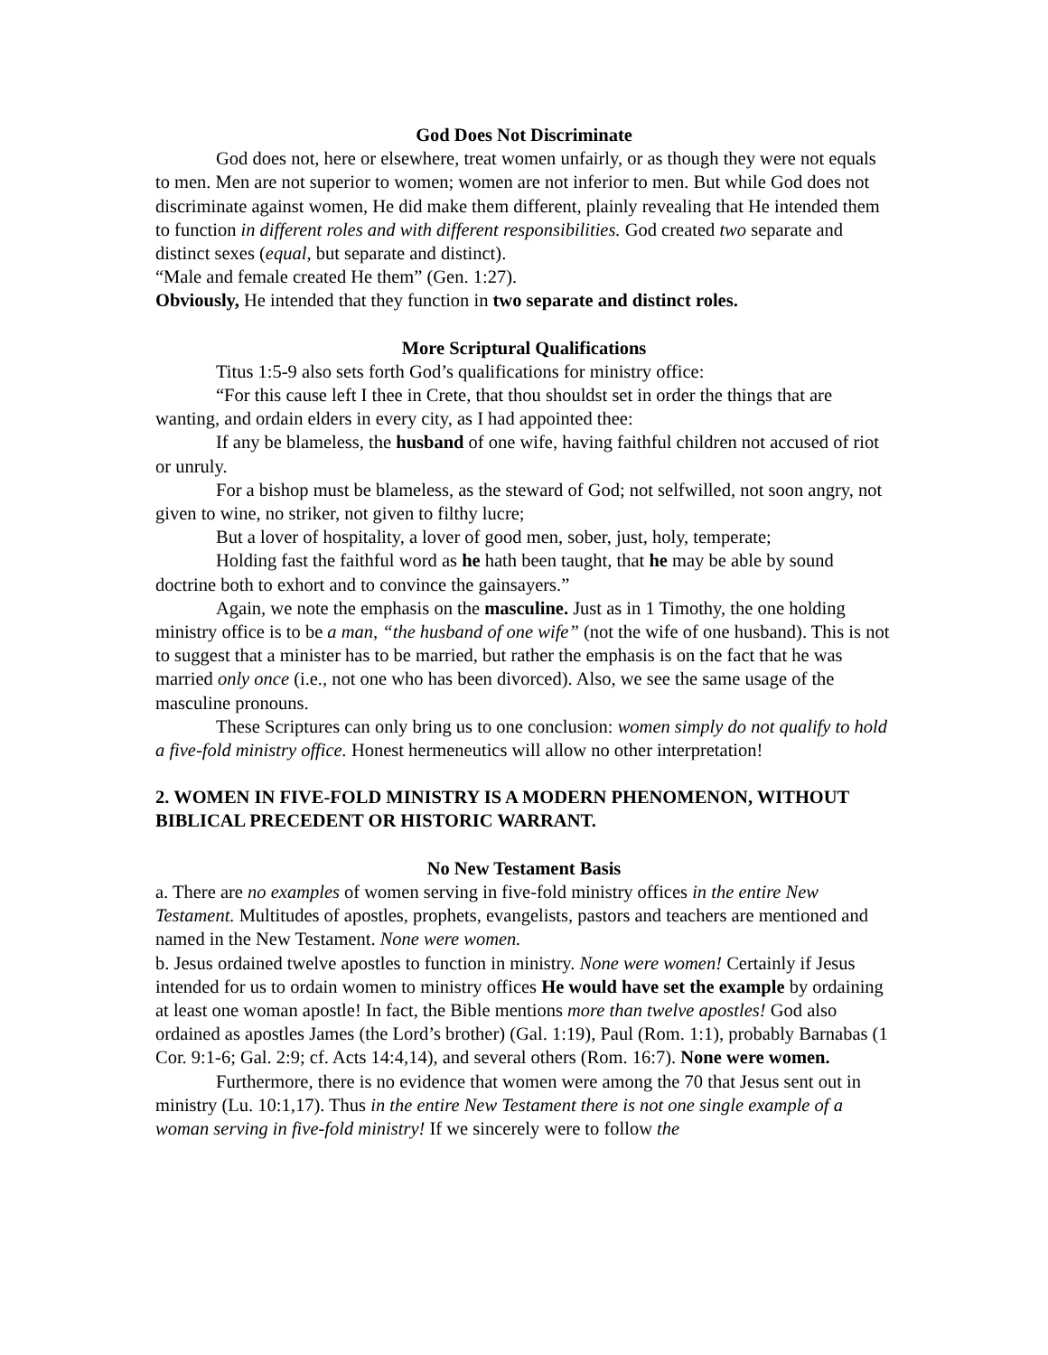God Does Not Discriminate
God does not, here or elsewhere, treat women unfairly, or as though they were not equals to men. Men are not superior to women; women are not inferior to men. But while God does not discriminate against women, He did make them different, plainly revealing that He intended them to function in different roles and with different responsibilities. God created two separate and distinct sexes (equal, but separate and distinct).
“Male and female created He them” (Gen. 1:27).
Obviously, He intended that they function in two separate and distinct roles.
More Scriptural Qualifications
Titus 1:5-9 also sets forth God’s qualifications for ministry office:
“For this cause left I thee in Crete, that thou shouldst set in order the things that are wanting, and ordain elders in every city, as I had appointed thee:
If any be blameless, the husband of one wife, having faithful children not accused of riot or unruly.
For a bishop must be blameless, as the steward of God; not selfwilled, not soon angry, not given to wine, no striker, not given to filthy lucre;
But a lover of hospitality, a lover of good men, sober, just, holy, temperate;
Holding fast the faithful word as he hath been taught, that he may be able by sound doctrine both to exhort and to convince the gainsayers.”
Again, we note the emphasis on the masculine. Just as in 1 Timothy, the one holding ministry office is to be a man, “the husband of one wife” (not the wife of one husband). This is not to suggest that a minister has to be married, but rather the emphasis is on the fact that he was married only once (i.e., not one who has been divorced). Also, we see the same usage of the masculine pronouns.
These Scriptures can only bring us to one conclusion: women simply do not qualify to hold a five-fold ministry office. Honest hermeneutics will allow no other interpretation!
2. WOMEN IN FIVE-FOLD MINISTRY IS A MODERN PHENOMENON, WITHOUT BIBLICAL PRECEDENT OR HISTORIC WARRANT.
No New Testament Basis
a. There are no examples of women serving in five-fold ministry offices in the entire New Testament. Multitudes of apostles, prophets, evangelists, pastors and teachers are mentioned and named in the New Testament. None were women.
b. Jesus ordained twelve apostles to function in ministry. None were women! Certainly if Jesus intended for us to ordain women to ministry offices He would have set the example by ordaining at least one woman apostle! In fact, the Bible mentions more than twelve apostles! God also ordained as apostles James (the Lord’s brother) (Gal. 1:19), Paul (Rom. 1:1), probably Barnabas (1 Cor. 9:1-6; Gal. 2:9; cf. Acts 14:4,14), and several others (Rom. 16:7). None were women.
Furthermore, there is no evidence that women were among the 70 that Jesus sent out in ministry (Lu. 10:1,17). Thus in the entire New Testament there is not one single example of a woman serving in five-fold ministry! If we sincerely were to follow the